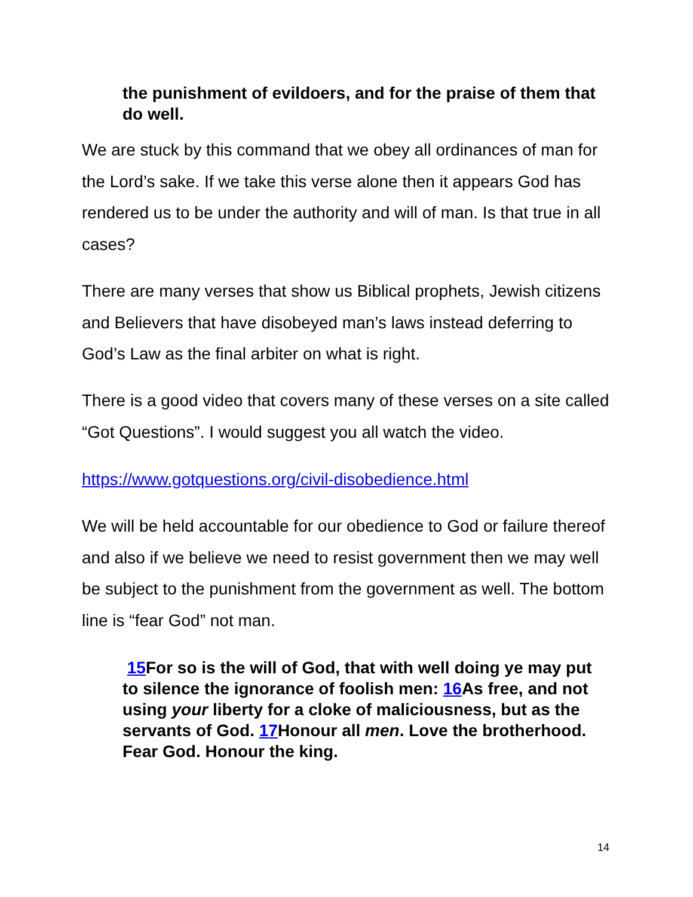the punishment of evildoers, and for the praise of them that do well.
We are stuck by this command that we obey all ordinances of man for the Lord’s sake. If we take this verse alone then it appears God has rendered us to be under the authority and will of man. Is that true in all cases?
There are many verses that show us Biblical prophets, Jewish citizens and Believers that have disobeyed man’s laws instead deferring to God’s Law as the final arbiter on what is right.
There is a good video that covers many of these verses on a site called “Got Questions”. I would suggest you all watch the video.
https://www.gotquestions.org/civil-disobedience.html
We will be held accountable for our obedience to God or failure thereof and also if we believe we need to resist government then we may well be subject to the punishment from the government as well. The bottom line is “fear God” not man.
15 For so is the will of God, that with well doing ye may put to silence the ignorance of foolish men: 16 As free, and not using your liberty for a cloke of maliciousness, but as the servants of God. 17 Honour all men. Love the brotherhood. Fear God. Honour the king.
14